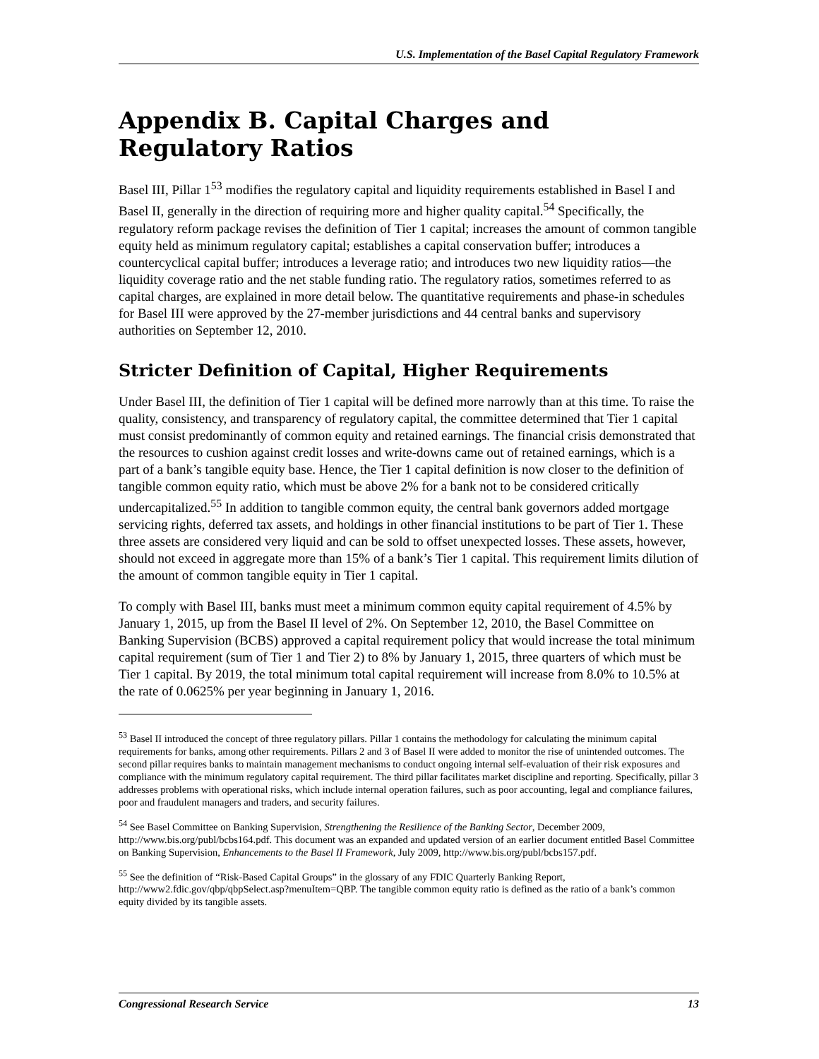U.S. Implementation of the Basel Capital Regulatory Framework
Appendix B. Capital Charges and Regulatory Ratios
Basel III, Pillar 1<sup>53</sup> modifies the regulatory capital and liquidity requirements established in Basel I and Basel II, generally in the direction of requiring more and higher quality capital.<sup>54</sup> Specifically, the regulatory reform package revises the definition of Tier 1 capital; increases the amount of common tangible equity held as minimum regulatory capital; establishes a capital conservation buffer; introduces a countercyclical capital buffer; introduces a leverage ratio; and introduces two new liquidity ratios—the liquidity coverage ratio and the net stable funding ratio. The regulatory ratios, sometimes referred to as capital charges, are explained in more detail below. The quantitative requirements and phase-in schedules for Basel III were approved by the 27-member jurisdictions and 44 central banks and supervisory authorities on September 12, 2010.
Stricter Definition of Capital, Higher Requirements
Under Basel III, the definition of Tier 1 capital will be defined more narrowly than at this time. To raise the quality, consistency, and transparency of regulatory capital, the committee determined that Tier 1 capital must consist predominantly of common equity and retained earnings. The financial crisis demonstrated that the resources to cushion against credit losses and write-downs came out of retained earnings, which is a part of a bank’s tangible equity base. Hence, the Tier 1 capital definition is now closer to the definition of tangible common equity ratio, which must be above 2% for a bank not to be considered critically undercapitalized.<sup>55</sup> In addition to tangible common equity, the central bank governors added mortgage servicing rights, deferred tax assets, and holdings in other financial institutions to be part of Tier 1. These three assets are considered very liquid and can be sold to offset unexpected losses. These assets, however, should not exceed in aggregate more than 15% of a bank’s Tier 1 capital. This requirement limits dilution of the amount of common tangible equity in Tier 1 capital.
To comply with Basel III, banks must meet a minimum common equity capital requirement of 4.5% by January 1, 2015, up from the Basel II level of 2%. On September 12, 2010, the Basel Committee on Banking Supervision (BCBS) approved a capital requirement policy that would increase the total minimum capital requirement (sum of Tier 1 and Tier 2) to 8% by January 1, 2015, three quarters of which must be Tier 1 capital. By 2019, the total minimum total capital requirement will increase from 8.0% to 10.5% at the rate of 0.0625% per year beginning in January 1, 2016.
<sup>53</sup> Basel II introduced the concept of three regulatory pillars. Pillar 1 contains the methodology for calculating the minimum capital requirements for banks, among other requirements. Pillars 2 and 3 of Basel II were added to monitor the rise of unintended outcomes. The second pillar requires banks to maintain management mechanisms to conduct ongoing internal self-evaluation of their risk exposures and compliance with the minimum regulatory capital requirement. The third pillar facilitates market discipline and reporting. Specifically, pillar 3 addresses problems with operational risks, which include internal operation failures, such as poor accounting, legal and compliance failures, poor and fraudulent managers and traders, and security failures.
<sup>54</sup> See Basel Committee on Banking Supervision, Strengthening the Resilience of the Banking Sector, December 2009, http://www.bis.org/publ/bcbs164.pdf. This document was an expanded and updated version of an earlier document entitled Basel Committee on Banking Supervision, Enhancements to the Basel II Framework, July 2009, http://www.bis.org/publ/bcbs157.pdf.
<sup>55</sup> See the definition of “Risk-Based Capital Groups” in the glossary of any FDIC Quarterly Banking Report, http://www2.fdic.gov/qbp/qbpSelect.asp?menuItem=QBP. The tangible common equity ratio is defined as the ratio of a bank’s common equity divided by its tangible assets.
Congressional Research Service 13